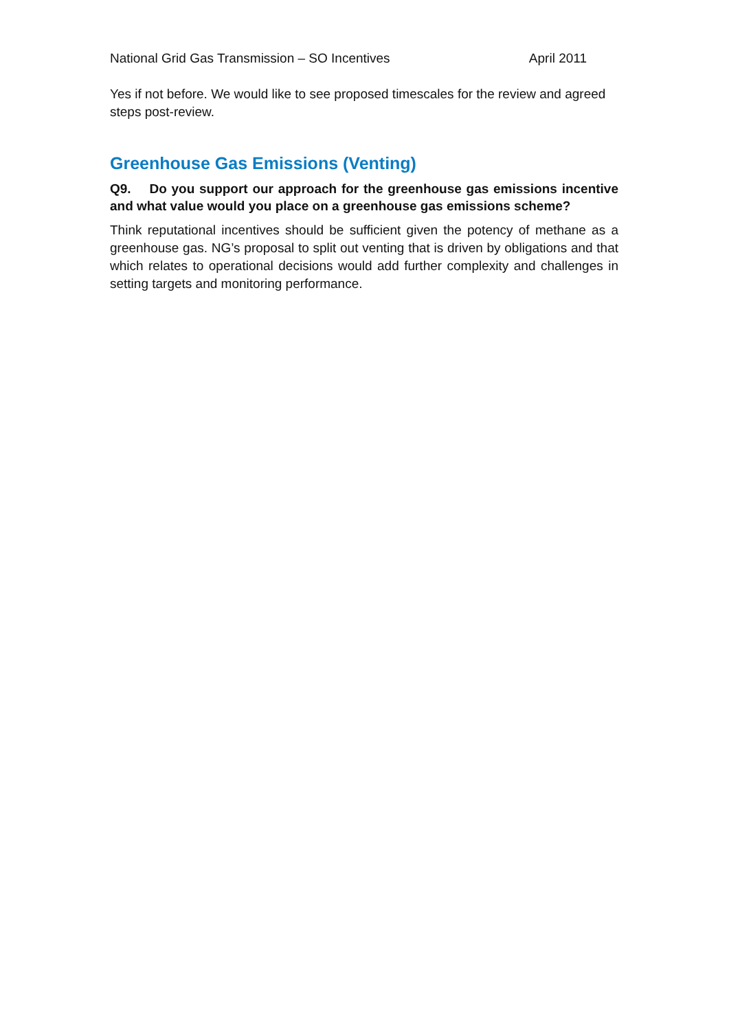National Grid Gas Transmission – SO Incentives April 2011
Yes if not before. We would like to see proposed timescales for the review and agreed steps post-review.
Greenhouse Gas Emissions (Venting)
Q9. Do you support our approach for the greenhouse gas emissions incentive and what value would you place on a greenhouse gas emissions scheme?
Think reputational incentives should be sufficient given the potency of methane as a greenhouse gas. NG’s proposal to split out venting that is driven by obligations and that which relates to operational decisions would add further complexity and challenges in setting targets and monitoring performance.